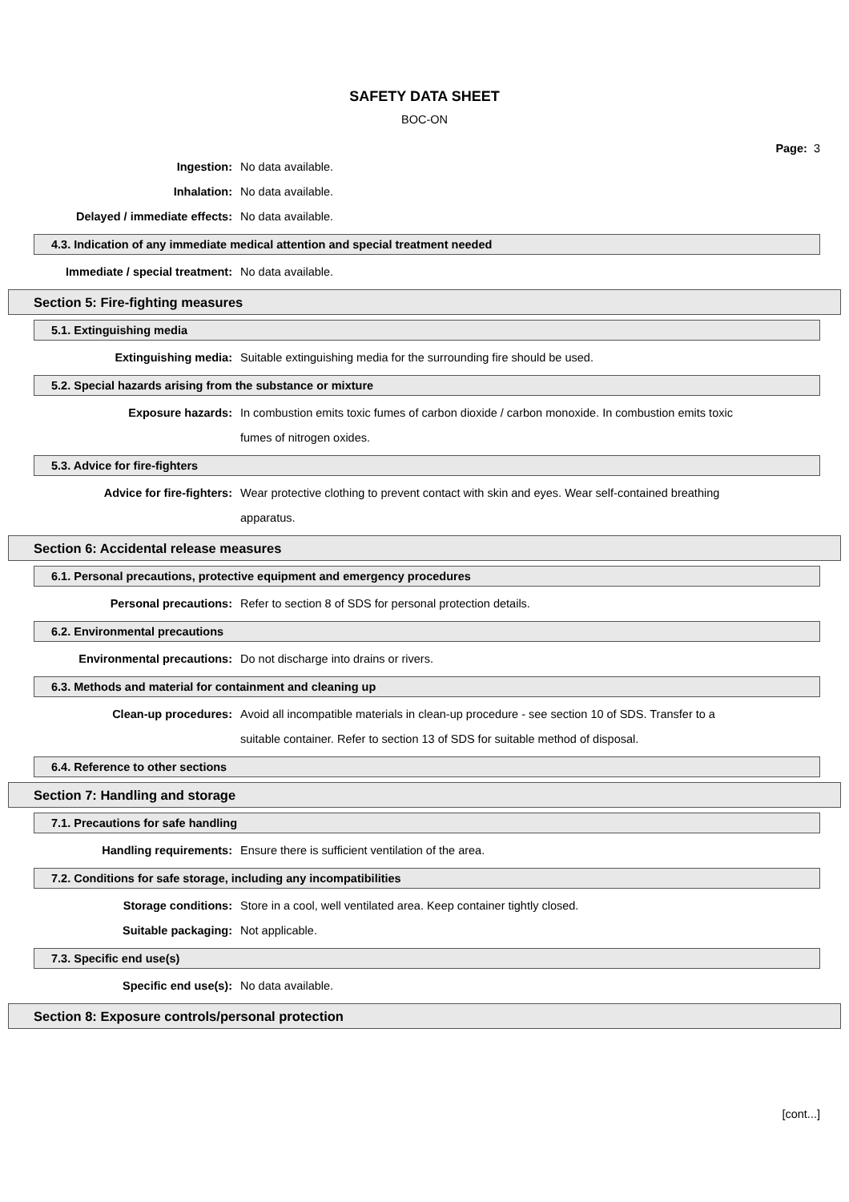SAFETY DATA SHEET
BOC-ON
Page: 3
Ingestion: No data available.
Inhalation: No data available.
Delayed / immediate effects: No data available.
4.3. Indication of any immediate medical attention and special treatment needed
Immediate / special treatment: No data available.
Section 5: Fire-fighting measures
5.1. Extinguishing media
Extinguishing media: Suitable extinguishing media for the surrounding fire should be used.
5.2. Special hazards arising from the substance or mixture
Exposure hazards: In combustion emits toxic fumes of carbon dioxide / carbon monoxide. In combustion emits toxic fumes of nitrogen oxides.
5.3. Advice for fire-fighters
Advice for fire-fighters: Wear protective clothing to prevent contact with skin and eyes. Wear self-contained breathing apparatus.
Section 6: Accidental release measures
6.1. Personal precautions, protective equipment and emergency procedures
Personal precautions: Refer to section 8 of SDS for personal protection details.
6.2. Environmental precautions
Environmental precautions: Do not discharge into drains or rivers.
6.3. Methods and material for containment and cleaning up
Clean-up procedures: Avoid all incompatible materials in clean-up procedure - see section 10 of SDS. Transfer to a suitable container. Refer to section 13 of SDS for suitable method of disposal.
6.4. Reference to other sections
Section 7: Handling and storage
7.1. Precautions for safe handling
Handling requirements: Ensure there is sufficient ventilation of the area.
7.2. Conditions for safe storage, including any incompatibilities
Storage conditions: Store in a cool, well ventilated area. Keep container tightly closed.
Suitable packaging: Not applicable.
7.3. Specific end use(s)
Specific end use(s): No data available.
Section 8: Exposure controls/personal protection
[cont...]